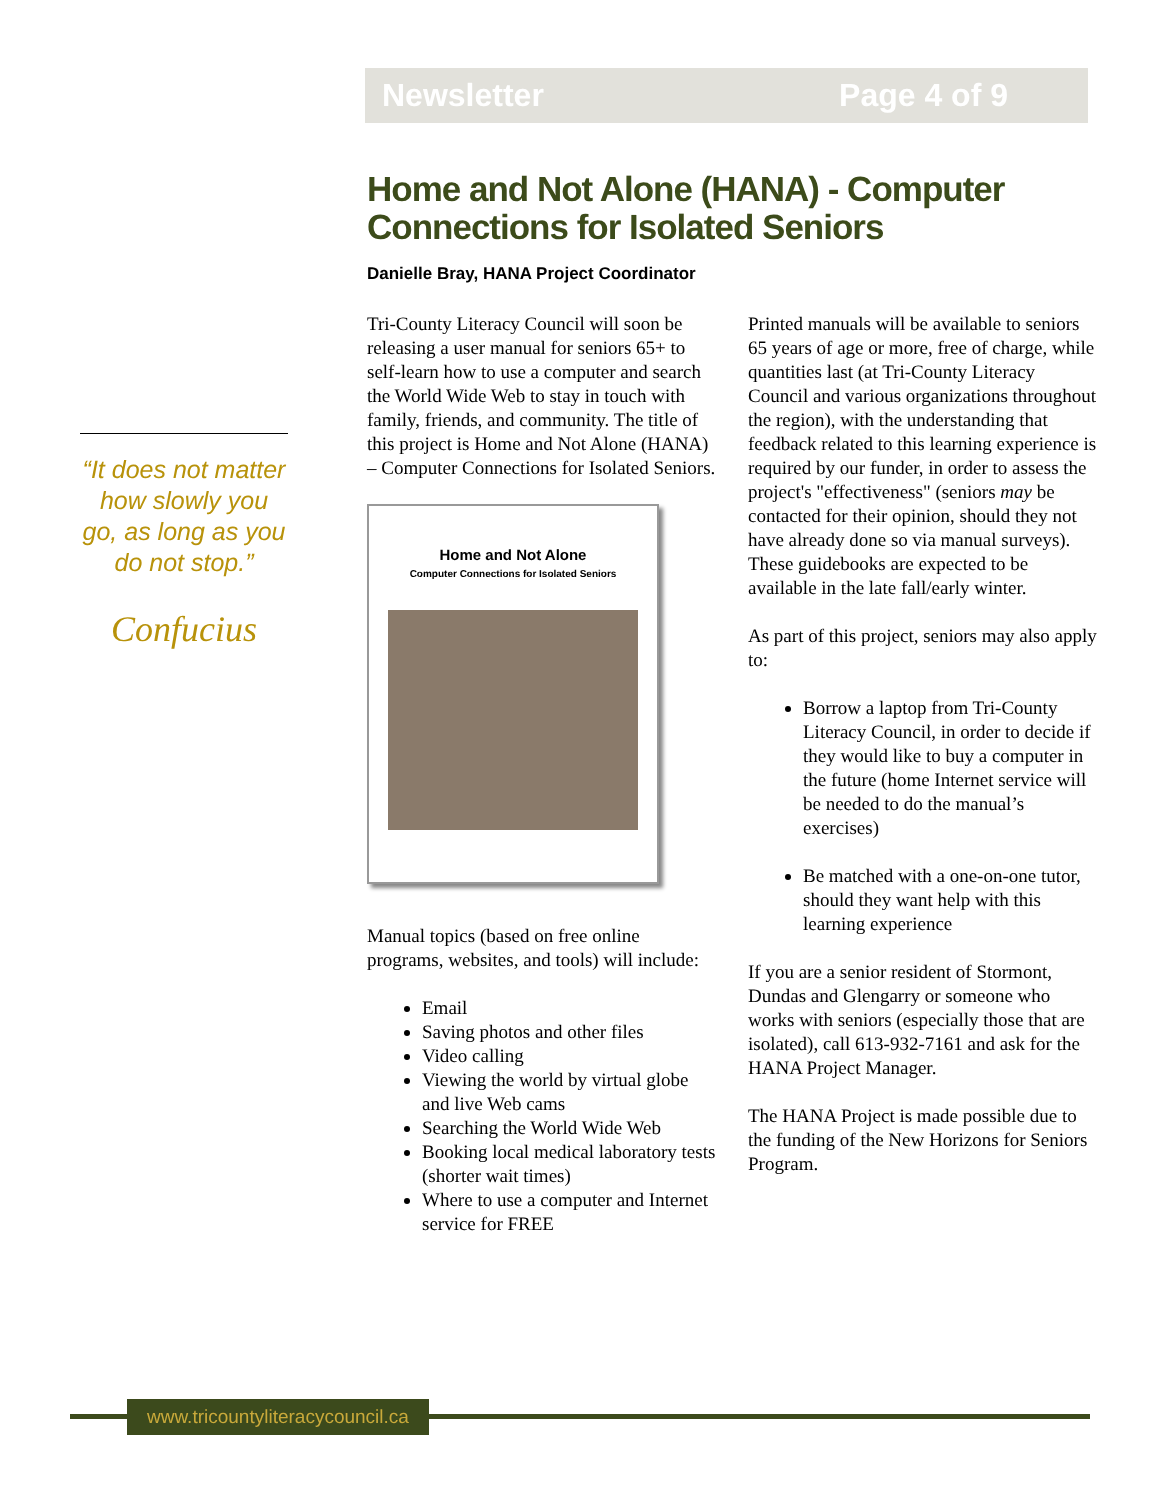Newsletter Page 4 of 9
“It does not matter how slowly you go, as long as you do not stop.”
Confucius
Home and Not Alone (HANA) - Computer Connections for Isolated Seniors
Danielle Bray, HANA Project Coordinator
Tri-County Literacy Council will soon be releasing a user manual for seniors 65+ to self-learn how to use a computer and search the World Wide Web to stay in touch with family, friends, and community. The title of this project is Home and Not Alone (HANA) – Computer Connections for Isolated Seniors.
Home and Not Alone
Computer Connections for Isolated Seniors
Manual topics (based on free online programs, websites, and tools) will include:
Email
Saving photos and other files
Video calling
Viewing the world by virtual globe and live Web cams
Searching the World Wide Web
Booking local medical laboratory tests (shorter wait times)
Where to use a computer and Internet service for FREE
Printed manuals will be available to seniors 65 years of age or more, free of charge, while quantities last (at Tri-County Literacy Council and various organizations throughout the region), with the understanding that feedback related to this learning experience is required by our funder, in order to assess the project's "effectiveness" (seniors may be contacted for their opinion, should they not have already done so via manual surveys). These guidebooks are expected to be available in the late fall/early winter.
As part of this project, seniors may also apply to:
Borrow a laptop from Tri-County Literacy Council, in order to decide if they would like to buy a computer in the future (home Internet service will be needed to do the manual’s exercises)
Be matched with a one-on-one tutor, should they want help with this learning experience
If you are a senior resident of Stormont, Dundas and Glengarry or someone who works with seniors (especially those that are isolated), call 613-932-7161 and ask for the HANA Project Manager.
The HANA Project is made possible due to the funding of the New Horizons for Seniors Program.
www.tricountyliteracycouncil.ca